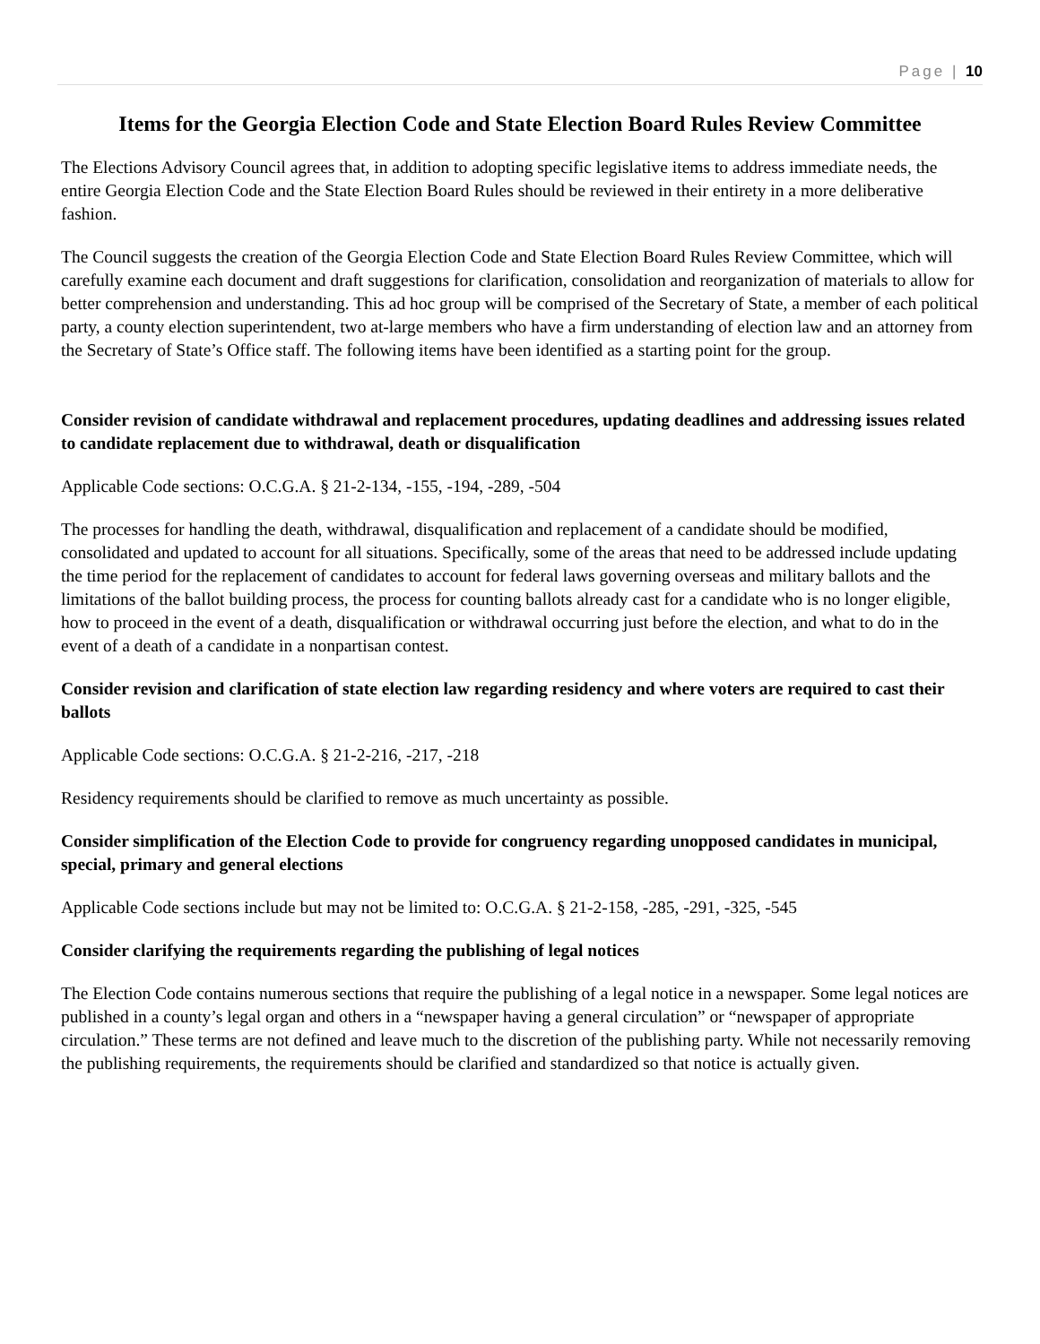Page | 10
Items for the Georgia Election Code and State Election Board Rules Review Committee
The Elections Advisory Council agrees that, in addition to adopting specific legislative items to address immediate needs, the entire Georgia Election Code and the State Election Board Rules should be reviewed in their entirety in a more deliberative fashion.
The Council suggests the creation of the Georgia Election Code and State Election Board Rules Review Committee, which will carefully examine each document and draft suggestions for clarification, consolidation and reorganization of materials to allow for better comprehension and understanding. This ad hoc group will be comprised of the Secretary of State, a member of each political party, a county election superintendent, two at-large members who have a firm understanding of election law and an attorney from the Secretary of State’s Office staff. The following items have been identified as a starting point for the group.
Consider revision of candidate withdrawal and replacement procedures, updating deadlines and addressing issues related to candidate replacement due to withdrawal, death or disqualification
Applicable Code sections: O.C.G.A. § 21-2-134, -155, -194, -289, -504
The processes for handling the death, withdrawal, disqualification and replacement of a candidate should be modified, consolidated and updated to account for all situations. Specifically, some of the areas that need to be addressed include updating the time period for the replacement of candidates to account for federal laws governing overseas and military ballots and the limitations of the ballot building process, the process for counting ballots already cast for a candidate who is no longer eligible, how to proceed in the event of a death, disqualification or withdrawal occurring just before the election, and what to do in the event of a death of a candidate in a nonpartisan contest.
Consider revision and clarification of state election law regarding residency and where voters are required to cast their ballots
Applicable Code sections: O.C.G.A. § 21-2-216, -217, -218
Residency requirements should be clarified to remove as much uncertainty as possible.
Consider simplification of the Election Code to provide for congruency regarding unopposed candidates in municipal, special, primary and general elections
Applicable Code sections include but may not be limited to: O.C.G.A. § 21-2-158, -285, -291, -325, -545
Consider clarifying the requirements regarding the publishing of legal notices
The Election Code contains numerous sections that require the publishing of a legal notice in a newspaper. Some legal notices are published in a county’s legal organ and others in a “newspaper having a general circulation” or “newspaper of appropriate circulation.” These terms are not defined and leave much to the discretion of the publishing party. While not necessarily removing the publishing requirements, the requirements should be clarified and standardized so that notice is actually given.